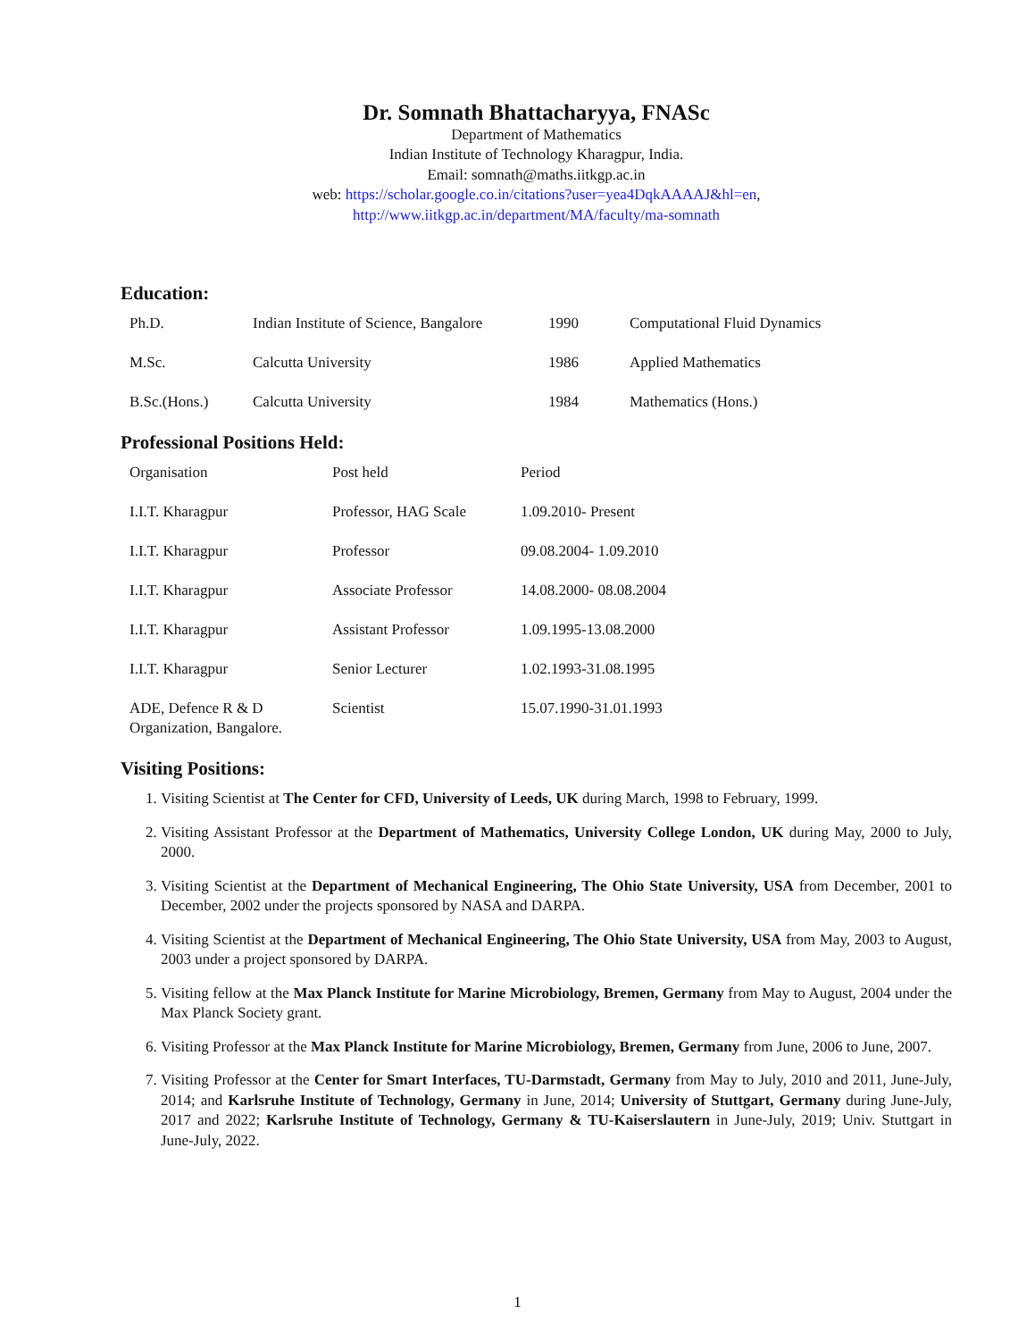Dr. Somnath Bhattacharyya, FNASc
Department of Mathematics
Indian Institute of Technology Kharagpur, India.
Email: somnath@maths.iitkgp.ac.in
web: https://scholar.google.co.in/citations?user=yea4DqkAAAAJ&hl=en,
http://www.iitkgp.ac.in/department/MA/faculty/ma-somnath
Education:
| Ph.D. | Indian Institute of Science, Bangalore | 1990 | Computational Fluid Dynamics |
| M.Sc. | Calcutta University | 1986 | Applied Mathematics |
| B.Sc.(Hons.) | Calcutta University | 1984 | Mathematics (Hons.) |
Professional Positions Held:
| Organisation | Post held | Period |
| I.I.T. Kharagpur | Professor, HAG Scale | 1.09.2010- Present |
| I.I.T. Kharagpur | Professor | 09.08.2004- 1.09.2010 |
| I.I.T. Kharagpur | Associate Professor | 14.08.2000- 08.08.2004 |
| I.I.T. Kharagpur | Assistant Professor | 1.09.1995-13.08.2000 |
| I.I.T. Kharagpur | Senior Lecturer | 1.02.1993-31.08.1995 |
| ADE, Defence R & D Organization, Bangalore. | Scientist | 15.07.1990-31.01.1993 |
Visiting Positions:
1. Visiting Scientist at The Center for CFD, University of Leeds, UK during March, 1998 to February, 1999.
2. Visiting Assistant Professor at the Department of Mathematics, University College London, UK during May, 2000 to July, 2000.
3. Visiting Scientist at the Department of Mechanical Engineering, The Ohio State University, USA from December, 2001 to December, 2002 under the projects sponsored by NASA and DARPA.
4. Visiting Scientist at the Department of Mechanical Engineering, The Ohio State University, USA from May, 2003 to August, 2003 under a project sponsored by DARPA.
5. Visiting fellow at the Max Planck Institute for Marine Microbiology, Bremen, Germany from May to August, 2004 under the Max Planck Society grant.
6. Visiting Professor at the Max Planck Institute for Marine Microbiology, Bremen, Germany from June, 2006 to June, 2007.
7. Visiting Professor at the Center for Smart Interfaces, TU-Darmstadt, Germany from May to July, 2010 and 2011, June-July, 2014; and Karlsruhe Institute of Technology, Germany in June, 2014; University of Stuttgart, Germany during June-July, 2017 and 2022; Karlsruhe Institute of Technology, Germany & TU-Kaiserslautern in June-July, 2019; Univ. Stuttgart in June-July, 2022.
1